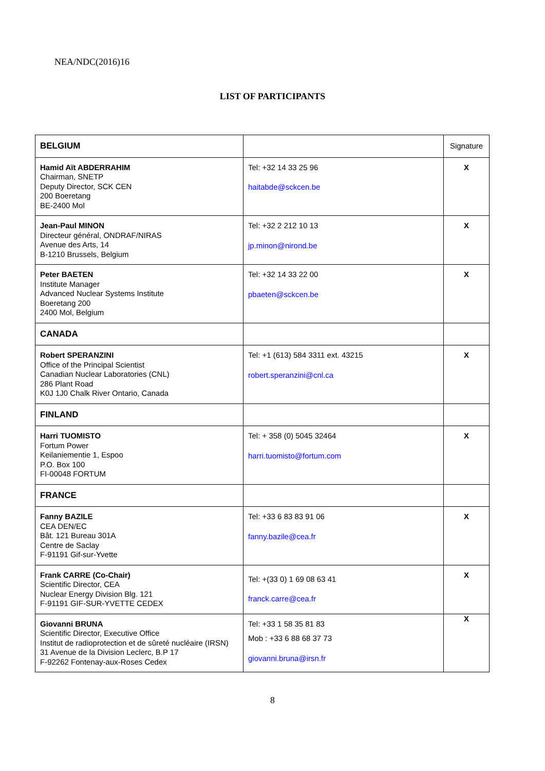NEA/NDC(2016)16
LIST OF PARTICIPANTS
| BELGIUM | | Signature |
| Hamid Aït ABDERRAHIM Chairman, SNETP Deputy Director, SCK CEN 200 Boeretang BE-2400 Mol | Tel: +32 14 33 25 96 haitabde@sckcen.be | X |
| Jean-Paul MINON Directeur général, ONDRAF/NIRAS Avenue des Arts, 14 B-1210 Brussels, Belgium | Tel: +32 2 212 10 13 jp.minon@nirond.be | X |
| Peter BAETEN Institute Manager Advanced Nuclear Systems Institute Boeretang 200 2400 Mol, Belgium | Tel: +32 14 33 22 00 pbaeten@sckcen.be | X |
| CANADA | | |
| Robert SPERANZINI Office of the Principal Scientist Canadian Nuclear Laboratories (CNL) 286 Plant Road K0J 1J0 Chalk River Ontario, Canada | Tel: +1 (613) 584 3311 ext. 43215 robert.speranzini@cnl.ca | X |
| FINLAND | | |
| Harri TUOMISTO Fortum Power Keilaniementie 1, Espoo P.O. Box 100 FI-00048 FORTUM | Tel: + 358 (0) 5045 32464 harri.tuomisto@fortum.com | X |
| FRANCE | | |
| Fanny BAZILE CEA DEN/EC Bât. 121 Bureau 301A Centre de Saclay F-91191 Gif-sur-Yvette | Tel: +33 6 83 83 91 06 fanny.bazile@cea.fr | X |
| Frank CARRE (Co-Chair) Scientific Director, CEA Nuclear Energy Division Blg. 121 F-91191 GIF-SUR-YVETTE CEDEX | Tel: +(33 0) 1 69 08 63 41 franck.carre@cea.fr | X |
| Giovanni BRUNA Scientific Director, Executive Office Institut de radioprotection et de sûreté nucléaire (IRSN) 31 Avenue de la Division Leclerc, B.P 17 F-92262 Fontenay-aux-Roses Cedex | Tel: +33 1 58 35 81 83 Mob : +33 6 88 68 37 73 giovanni.bruna@irsn.fr | X |
8